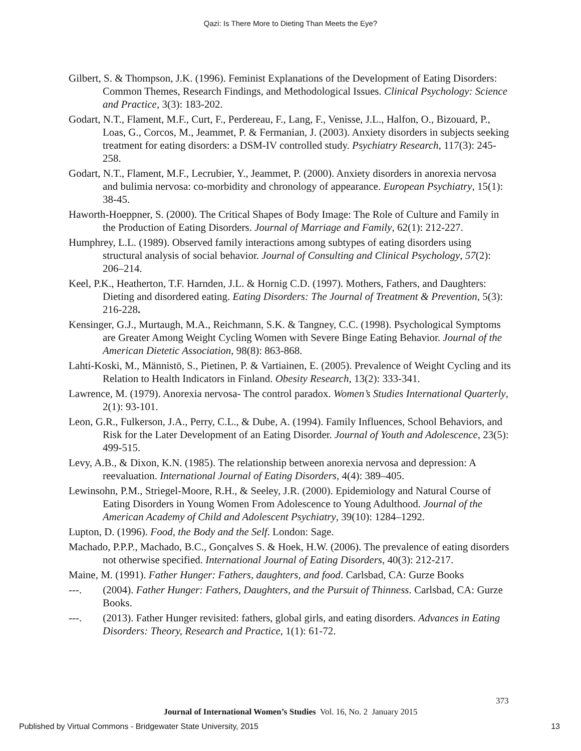Qazi: Is There More to Dieting Than Meets the Eye?
Gilbert, S. & Thompson, J.K. (1996). Feminist Explanations of the Development of Eating Disorders: Common Themes, Research Findings, and Methodological Issues. Clinical Psychology: Science and Practice, 3(3): 183-202.
Godart, N.T., Flament, M.F., Curt, F., Perdereau, F., Lang, F., Venisse, J.L., Halfon, O., Bizouard, P., Loas, G., Corcos, M., Jeammet, P. & Fermanian, J. (2003). Anxiety disorders in subjects seeking treatment for eating disorders: a DSM-IV controlled study. Psychiatry Research, 117(3): 245-258.
Godart, N.T., Flament, M.F., Lecrubier, Y., Jeammet, P. (2000). Anxiety disorders in anorexia nervosa and bulimia nervosa: co-morbidity and chronology of appearance. European Psychiatry, 15(1): 38-45.
Haworth-Hoeppner, S. (2000). The Critical Shapes of Body Image: The Role of Culture and Family in the Production of Eating Disorders. Journal of Marriage and Family, 62(1): 212-227.
Humphrey, L.L. (1989). Observed family interactions among subtypes of eating disorders using structural analysis of social behavior. Journal of Consulting and Clinical Psychology, 57(2): 206–214.
Keel, P.K., Heatherton, T.F. Harnden, J.L. & Hornig C.D. (1997). Mothers, Fathers, and Daughters: Dieting and disordered eating. Eating Disorders: The Journal of Treatment & Prevention, 5(3): 216-228.
Kensinger, G.J., Murtaugh, M.A., Reichmann, S.K. & Tangney, C.C. (1998). Psychological Symptoms are Greater Among Weight Cycling Women with Severe Binge Eating Behavior. Journal of the American Dietetic Association, 98(8): 863-868.
Lahti-Koski, M., Männistö, S., Pietinen, P. & Vartiainen, E. (2005). Prevalence of Weight Cycling and its Relation to Health Indicators in Finland. Obesity Research, 13(2): 333-341.
Lawrence, M. (1979). Anorexia nervosa- The control paradox. Women’s Studies International Quarterly, 2(1): 93-101.
Leon, G.R., Fulkerson, J.A., Perry, C.L., & Dube, A. (1994). Family Influences, School Behaviors, and Risk for the Later Development of an Eating Disorder. Journal of Youth and Adolescence, 23(5): 499-515.
Levy, A.B., & Dixon, K.N. (1985). The relationship between anorexia nervosa and depression: A reevaluation. International Journal of Eating Disorders, 4(4): 389–405.
Lewinsohn, P.M., Striegel-Moore, R.H., & Seeley, J.R. (2000). Epidemiology and Natural Course of Eating Disorders in Young Women From Adolescence to Young Adulthood. Journal of the American Academy of Child and Adolescent Psychiatry, 39(10): 1284–1292.
Lupton, D. (1996). Food, the Body and the Self. London: Sage.
Machado, P.P.P., Machado, B.C., Gonçalves S. & Hoek, H.W. (2006). The prevalence of eating disorders not otherwise specified. International Journal of Eating Disorders, 40(3): 212-217.
Maine, M. (1991). Father Hunger: Fathers, daughters, and food. Carlsbad, CA: Gurze Books
---. (2004). Father Hunger: Fathers, Daughters, and the Pursuit of Thinness. Carlsbad, CA: Gurze Books.
---. (2013). Father Hunger revisited: fathers, global girls, and eating disorders. Advances in Eating Disorders: Theory, Research and Practice, 1(1): 61-72.
373
Journal of International Women’s Studies Vol. 16, No. 2 January 2015
Published by Virtual Commons - Bridgewater State University, 2015 13